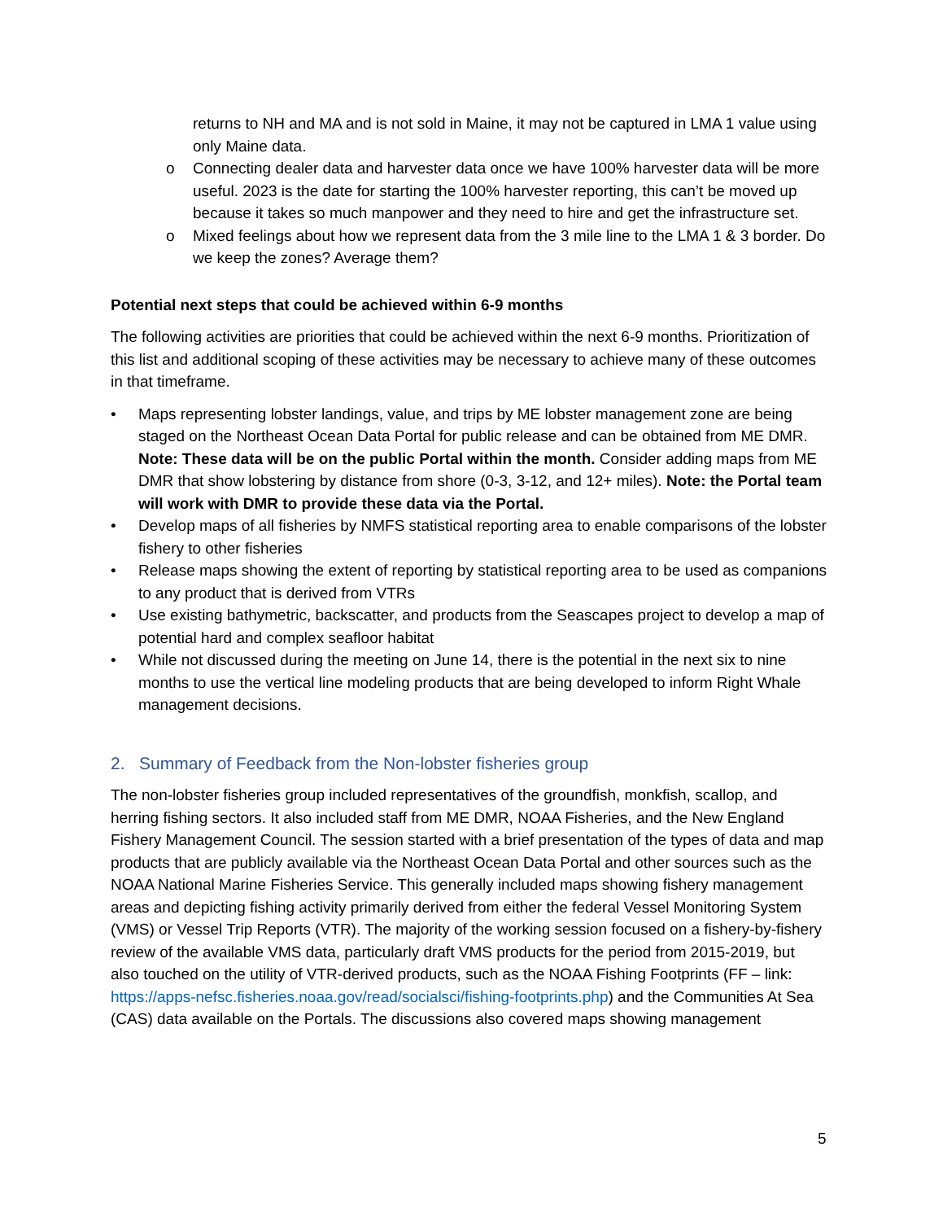returns to NH and MA and is not sold in Maine, it may not be captured in LMA 1 value using only Maine data.
o Connecting dealer data and harvester data once we have 100% harvester data will be more useful. 2023 is the date for starting the 100% harvester reporting, this can’t be moved up because it takes so much manpower and they need to hire and get the infrastructure set.
o Mixed feelings about how we represent data from the 3 mile line to the LMA 1 & 3 border. Do we keep the zones? Average them?
Potential next steps that could be achieved within 6-9 months
The following activities are priorities that could be achieved within the next 6-9 months. Prioritization of this list and additional scoping of these activities may be necessary to achieve many of these outcomes in that timeframe.
• Maps representing lobster landings, value, and trips by ME lobster management zone are being staged on the Northeast Ocean Data Portal for public release and can be obtained from ME DMR. Note: These data will be on the public Portal within the month. Consider adding maps from ME DMR that show lobstering by distance from shore (0-3, 3-12, and 12+ miles). Note: the Portal team will work with DMR to provide these data via the Portal.
• Develop maps of all fisheries by NMFS statistical reporting area to enable comparisons of the lobster fishery to other fisheries
• Release maps showing the extent of reporting by statistical reporting area to be used as companions to any product that is derived from VTRs
• Use existing bathymetric, backscatter, and products from the Seascapes project to develop a map of potential hard and complex seafloor habitat
• While not discussed during the meeting on June 14, there is the potential in the next six to nine months to use the vertical line modeling products that are being developed to inform Right Whale management decisions.
2. Summary of Feedback from the Non-lobster fisheries group
The non-lobster fisheries group included representatives of the groundfish, monkfish, scallop, and herring fishing sectors. It also included staff from ME DMR, NOAA Fisheries, and the New England Fishery Management Council. The session started with a brief presentation of the types of data and map products that are publicly available via the Northeast Ocean Data Portal and other sources such as the NOAA National Marine Fisheries Service. This generally included maps showing fishery management areas and depicting fishing activity primarily derived from either the federal Vessel Monitoring System (VMS) or Vessel Trip Reports (VTR). The majority of the working session focused on a fishery-by-fishery review of the available VMS data, particularly draft VMS products for the period from 2015-2019, but also touched on the utility of VTR-derived products, such as the NOAA Fishing Footprints (FF – link: https://apps-nefsc.fisheries.noaa.gov/read/socialsci/fishing-footprints.php) and the Communities At Sea (CAS) data available on the Portals. The discussions also covered maps showing management
5